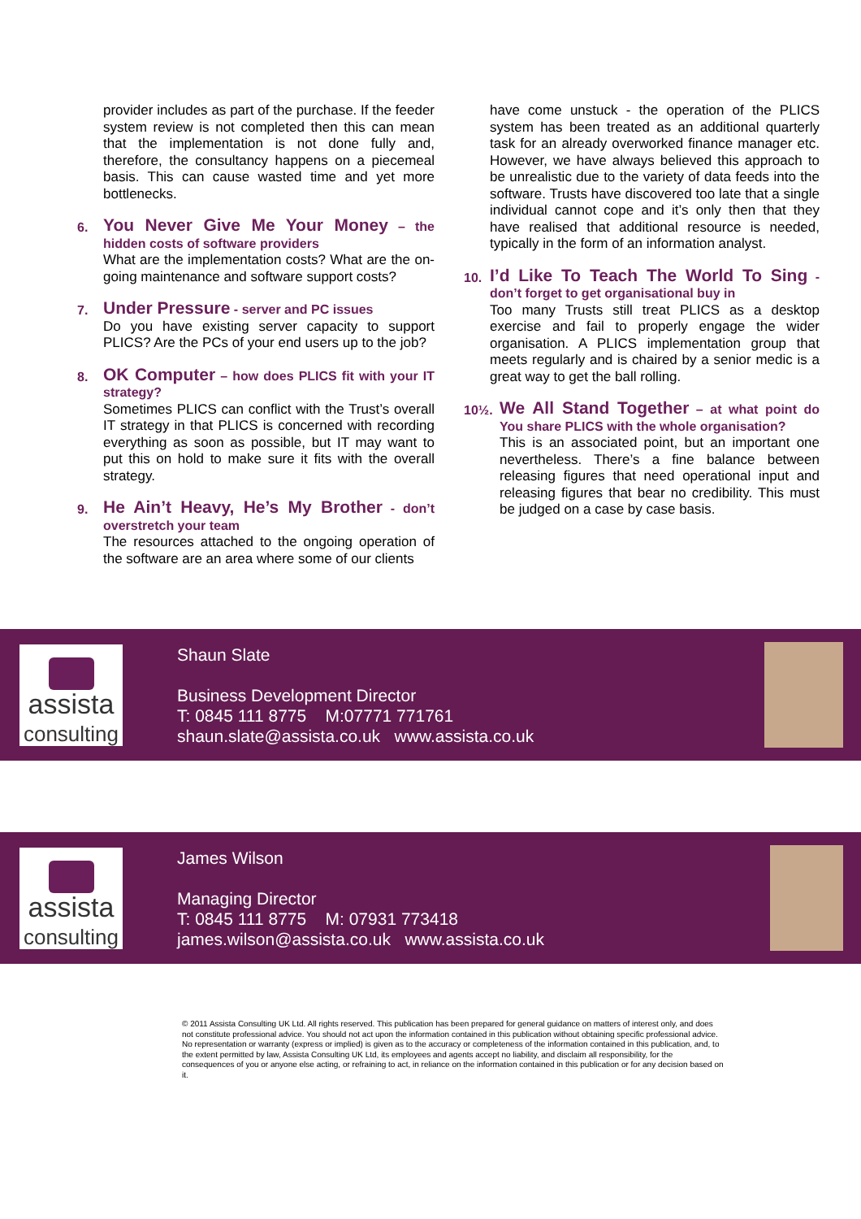provider includes as part of the purchase. If the feeder system review is not completed then this can mean that the implementation is not done fully and, therefore, the consultancy happens on a piecemeal basis. This can cause wasted time and yet more bottlenecks.
6.
You Never Give Me Your Money – the hidden costs of software providers
What are the implementation costs? What are the on-going maintenance and software support costs?
7.
Under Pressure - server and PC issues
Do you have existing server capacity to support PLICS? Are the PCs of your end users up to the job?
8.
OK Computer – how does PLICS fit with your IT strategy?
Sometimes PLICS can conflict with the Trust’s overall IT strategy in that PLICS is concerned with recording everything as soon as possible, but IT may want to put this on hold to make sure it fits with the overall strategy.
9.
He Ain’t Heavy, He’s My Brother - don’t overstretch your team
The resources attached to the ongoing operation of the software are an area where some of our clients
have come unstuck - the operation of the PLICS system has been treated as an additional quarterly task for an already overworked finance manager etc. However, we have always believed this approach to be unrealistic due to the variety of data feeds into the software. Trusts have discovered too late that a single individual cannot cope and it’s only then that they have realised that additional resource is needed, typically in the form of an information analyst.
10.
I’d Like To Teach The World To Sing - don’t forget to get organisational buy in
Too many Trusts still treat PLICS as a desktop exercise and fail to properly engage the wider organisation. A PLICS implementation group that meets regularly and is chaired by a senior medic is a great way to get the ball rolling.
10½.
We All Stand Together – at what point do You share PLICS with the whole organisation?
This is an associated point, but an important one nevertheless. There’s a fine balance between releasing figures that need operational input and releasing figures that bear no credibility. This must be judged on a case by case basis.
assista
consulting
Shaun Slate
Business Development Director
T: 0845 111 8775 M:07771 771761
shaun.slate@assista.co.uk www.assista.co.uk
assista
consulting
James Wilson
Managing Director
T: 0845 111 8775 M: 07931 773418
james.wilson@assista.co.uk www.assista.co.uk
© 2011 Assista Consulting UK Ltd. All rights reserved. This publication has been prepared for general guidance on matters of interest only, and does not constitute professional advice. You should not act upon the information contained in this publication without obtaining specific professional advice. No representation or warranty (express or implied) is given as to the accuracy or completeness of the information contained in this publication, and, to the extent permitted by law, Assista Consulting UK Ltd, its employees and agents accept no liability, and disclaim all responsibility, for the consequences of you or anyone else acting, or refraining to act, in reliance on the information contained in this publication or for any decision based on it.